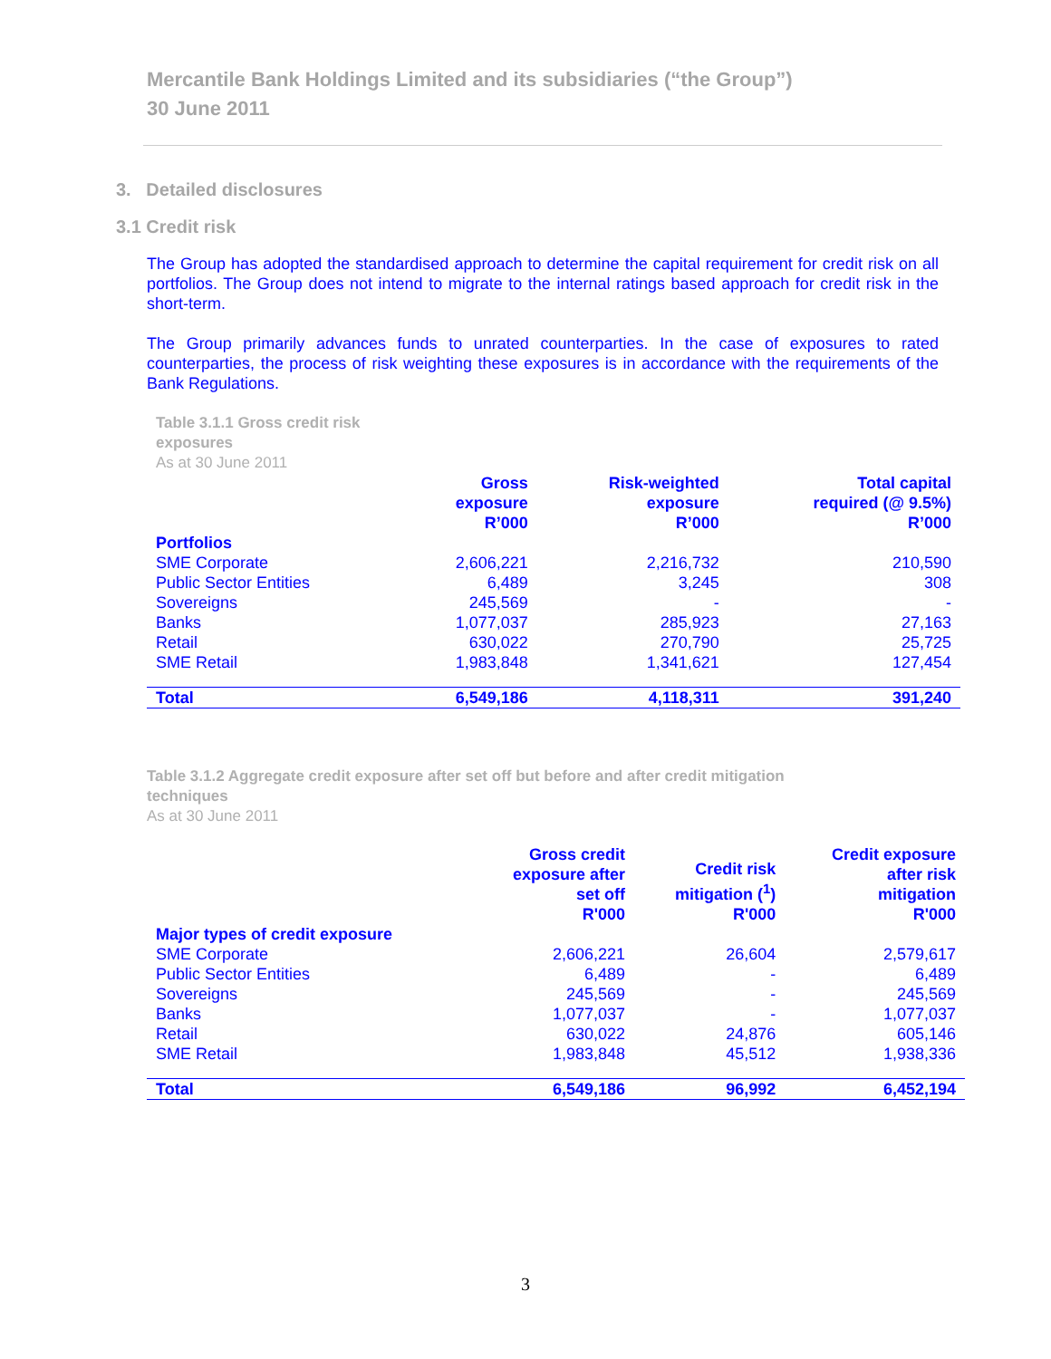Mercantile Bank Holdings Limited and its subsidiaries (“the Group”)
30 June 2011
3. Detailed disclosures
3.1 Credit risk
The Group has adopted the standardised approach to determine the capital requirement for credit risk on all portfolios. The Group does not intend to migrate to the internal ratings based approach for credit risk in the short-term.
The Group primarily advances funds to unrated counterparties. In the case of exposures to rated counterparties, the process of risk weighting these exposures is in accordance with the requirements of the Bank Regulations.
Table 3.1.1 Gross credit risk
exposures
As at 30 June 2011
| | Gross exposure R’000 | Risk-weighted exposure R’000 | Total capital required (@ 9.5%) R’000 |
| --- | --- | --- | --- |
| Portfolios | | | |
| SME Corporate | 2,606,221 | 2,216,732 | 210,590 |
| Public Sector Entities | 6,489 | 3,245 | 308 |
| Sovereigns | 245,569 | - | - |
| Banks | 1,077,037 | 285,923 | 27,163 |
| Retail | 630,022 | 270,790 | 25,725 |
| SME Retail | 1,983,848 | 1,341,621 | 127,454 |
| Total | 6,549,186 | 4,118,311 | 391,240 |
Table 3.1.2 Aggregate credit exposure after set off but before and after credit mitigation
techniques
As at 30 June 2011
| | Gross credit exposure after set off R'000 | Credit risk mitigation (<sup>1</sup>) R'000 | Credit exposure after risk mitigation R'000 |
| --- | --- | --- | --- |
| Major types of credit exposure | | | |
| SME Corporate | 2,606,221 | 26,604 | 2,579,617 |
| Public Sector Entities | 6,489 | - | 6,489 |
| Sovereigns | 245,569 | - | 245,569 |
| Banks | 1,077,037 | - | 1,077,037 |
| Retail | 630,022 | 24,876 | 605,146 |
| SME Retail | 1,983,848 | 45,512 | 1,938,336 |
| Total | 6,549,186 | 96,992 | 6,452,194 |
3